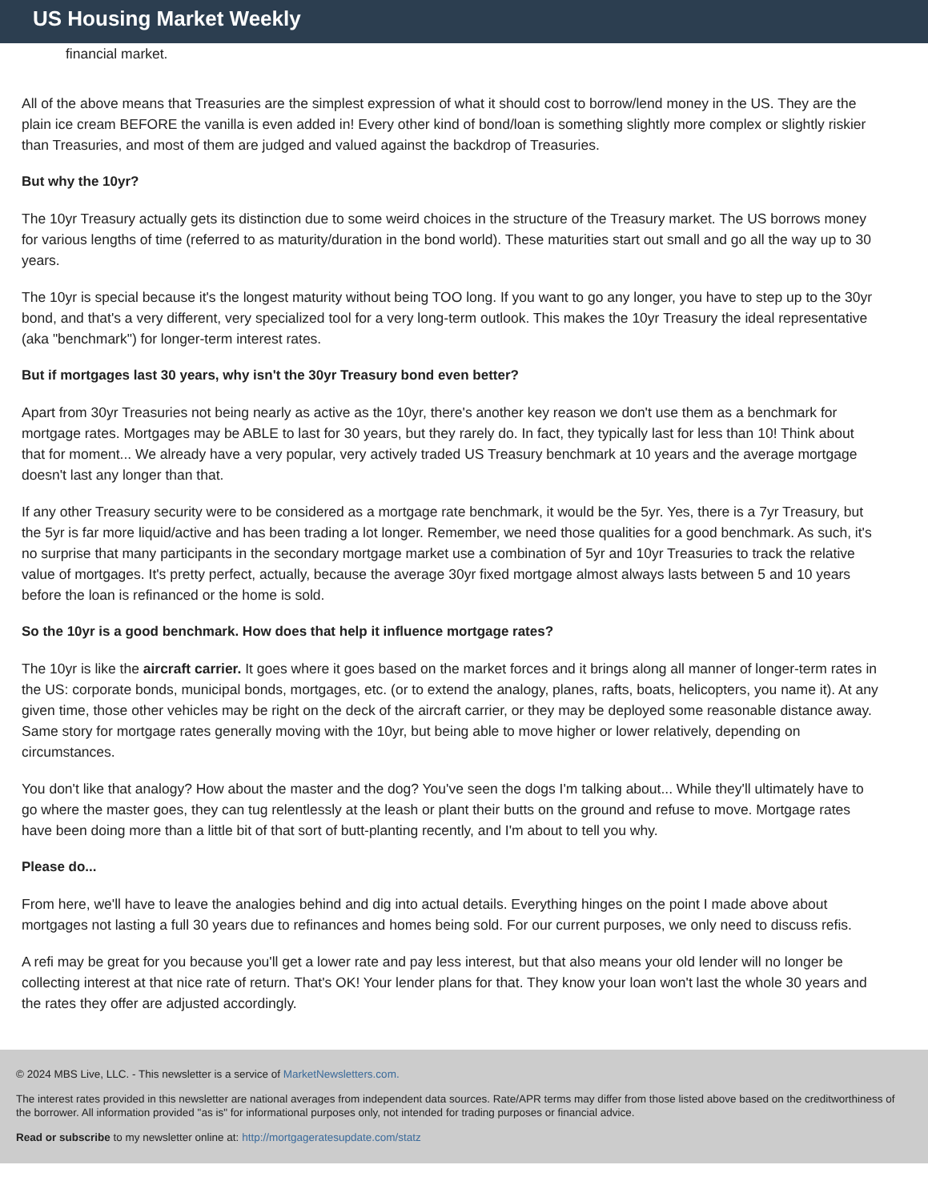US Housing Market Weekly
financial market.
All of the above means that Treasuries are the simplest expression of what it should cost to borrow/lend money in the US. They are the plain ice cream BEFORE the vanilla is even added in! Every other kind of bond/loan is something slightly more complex or slightly riskier than Treasuries, and most of them are judged and valued against the backdrop of Treasuries.
But why the 10yr?
The 10yr Treasury actually gets its distinction due to some weird choices in the structure of the Treasury market. The US borrows money for various lengths of time (referred to as maturity/duration in the bond world). These maturities start out small and go all the way up to 30 years.
The 10yr is special because it's the longest maturity without being TOO long. If you want to go any longer, you have to step up to the 30yr bond, and that's a very different, very specialized tool for a very long-term outlook. This makes the 10yr Treasury the ideal representative (aka "benchmark") for longer-term interest rates.
But if mortgages last 30 years, why isn't the 30yr Treasury bond even better?
Apart from 30yr Treasuries not being nearly as active as the 10yr, there's another key reason we don't use them as a benchmark for mortgage rates. Mortgages may be ABLE to last for 30 years, but they rarely do. In fact, they typically last for less than 10! Think about that for moment... We already have a very popular, very actively traded US Treasury benchmark at 10 years and the average mortgage doesn't last any longer than that.
If any other Treasury security were to be considered as a mortgage rate benchmark, it would be the 5yr. Yes, there is a 7yr Treasury, but the 5yr is far more liquid/active and has been trading a lot longer. Remember, we need those qualities for a good benchmark. As such, it's no surprise that many participants in the secondary mortgage market use a combination of 5yr and 10yr Treasuries to track the relative value of mortgages. It's pretty perfect, actually, because the average 30yr fixed mortgage almost always lasts between 5 and 10 years before the loan is refinanced or the home is sold.
So the 10yr is a good benchmark. How does that help it influence mortgage rates?
The 10yr is like the aircraft carrier. It goes where it goes based on the market forces and it brings along all manner of longer-term rates in the US: corporate bonds, municipal bonds, mortgages, etc. (or to extend the analogy, planes, rafts, boats, helicopters, you name it). At any given time, those other vehicles may be right on the deck of the aircraft carrier, or they may be deployed some reasonable distance away. Same story for mortgage rates generally moving with the 10yr, but being able to move higher or lower relatively, depending on circumstances.
You don't like that analogy? How about the master and the dog? You've seen the dogs I'm talking about... While they'll ultimately have to go where the master goes, they can tug relentlessly at the leash or plant their butts on the ground and refuse to move. Mortgage rates have been doing more than a little bit of that sort of butt-planting recently, and I'm about to tell you why.
Please do...
From here, we'll have to leave the analogies behind and dig into actual details. Everything hinges on the point I made above about mortgages not lasting a full 30 years due to refinances and homes being sold. For our current purposes, we only need to discuss refis.
A refi may be great for you because you'll get a lower rate and pay less interest, but that also means your old lender will no longer be collecting interest at that nice rate of return. That's OK! Your lender plans for that. They know your loan won't last the whole 30 years and the rates they offer are adjusted accordingly.
© 2024 MBS Live, LLC. - This newsletter is a service of MarketNewsletters.com.
The interest rates provided in this newsletter are national averages from independent data sources. Rate/APR terms may differ from those listed above based on the creditworthiness of the borrower. All information provided "as is" for informational purposes only, not intended for trading purposes or financial advice.
Read or subscribe to my newsletter online at: http://mortgageratesupdate.com/statz